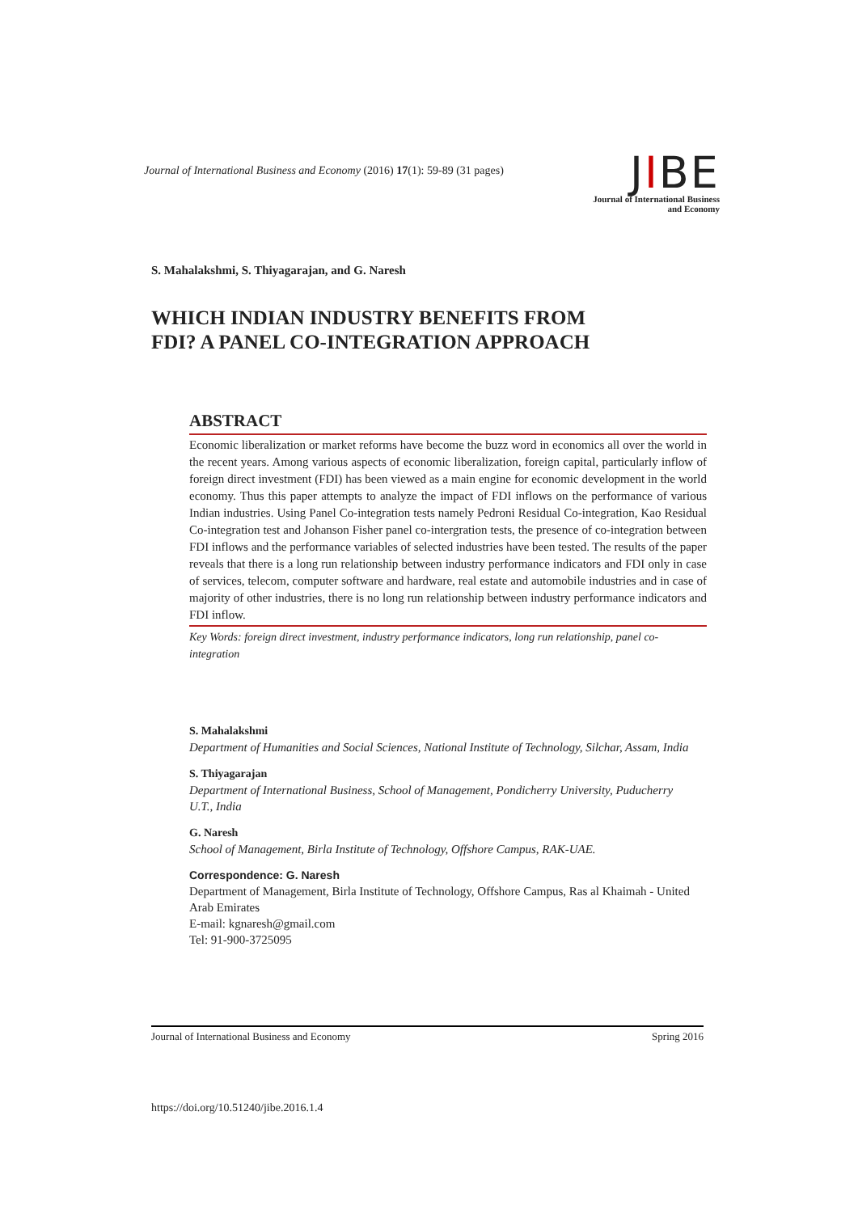Journal of International Business and Economy (2016) 17(1): 59-89 (31 pages)
JIBE
Journal of International Business
and Economy
S. Mahalakshmi, S. Thiyagarajan, and G. Naresh
WHICH INDIAN INDUSTRY BENEFITS FROM
FDI? A PANEL CO-INTEGRATION APPROACH
ABSTRACT
Economic liberalization or market reforms have become the buzz word in economics all over the world in the recent years. Among various aspects of economic liberalization, foreign capital, particularly inflow of foreign direct investment (FDI) has been viewed as a main engine for economic development in the world economy. Thus this paper attempts to analyze the impact of FDI inflows on the performance of various Indian industries. Using Panel Co-integration tests namely Pedroni Residual Co-integration, Kao Residual Co-integration test and Johanson Fisher panel co-intergration tests, the presence of co-integration between FDI inflows and the performance variables of selected industries have been tested. The results of the paper reveals that there is a long run relationship between industry performance indicators and FDI only in case of services, telecom, computer software and hardware, real estate and automobile industries and in case of majority of other industries, there is no long run relationship between industry performance indicators and FDI inflow.
Key Words: foreign direct investment, industry performance indicators, long run relationship, panel co-integration
S. Mahalakshmi
Department of Humanities and Social Sciences, National Institute of Technology, Silchar, Assam, India
S. Thiyagarajan
Department of International Business, School of Management, Pondicherry University, Puducherry U.T., India
G. Naresh
School of Management, Birla Institute of Technology, Offshore Campus, RAK-UAE.
Correspondence: G. Naresh
Department of Management, Birla Institute of Technology, Offshore Campus, Ras al Khaimah - United Arab Emirates
E-mail: kgnaresh@gmail.com
Tel: 91-900-3725095
Journal of International Business and Economy Spring 2016
https://doi.org/10.51240/jibe.2016.1.4